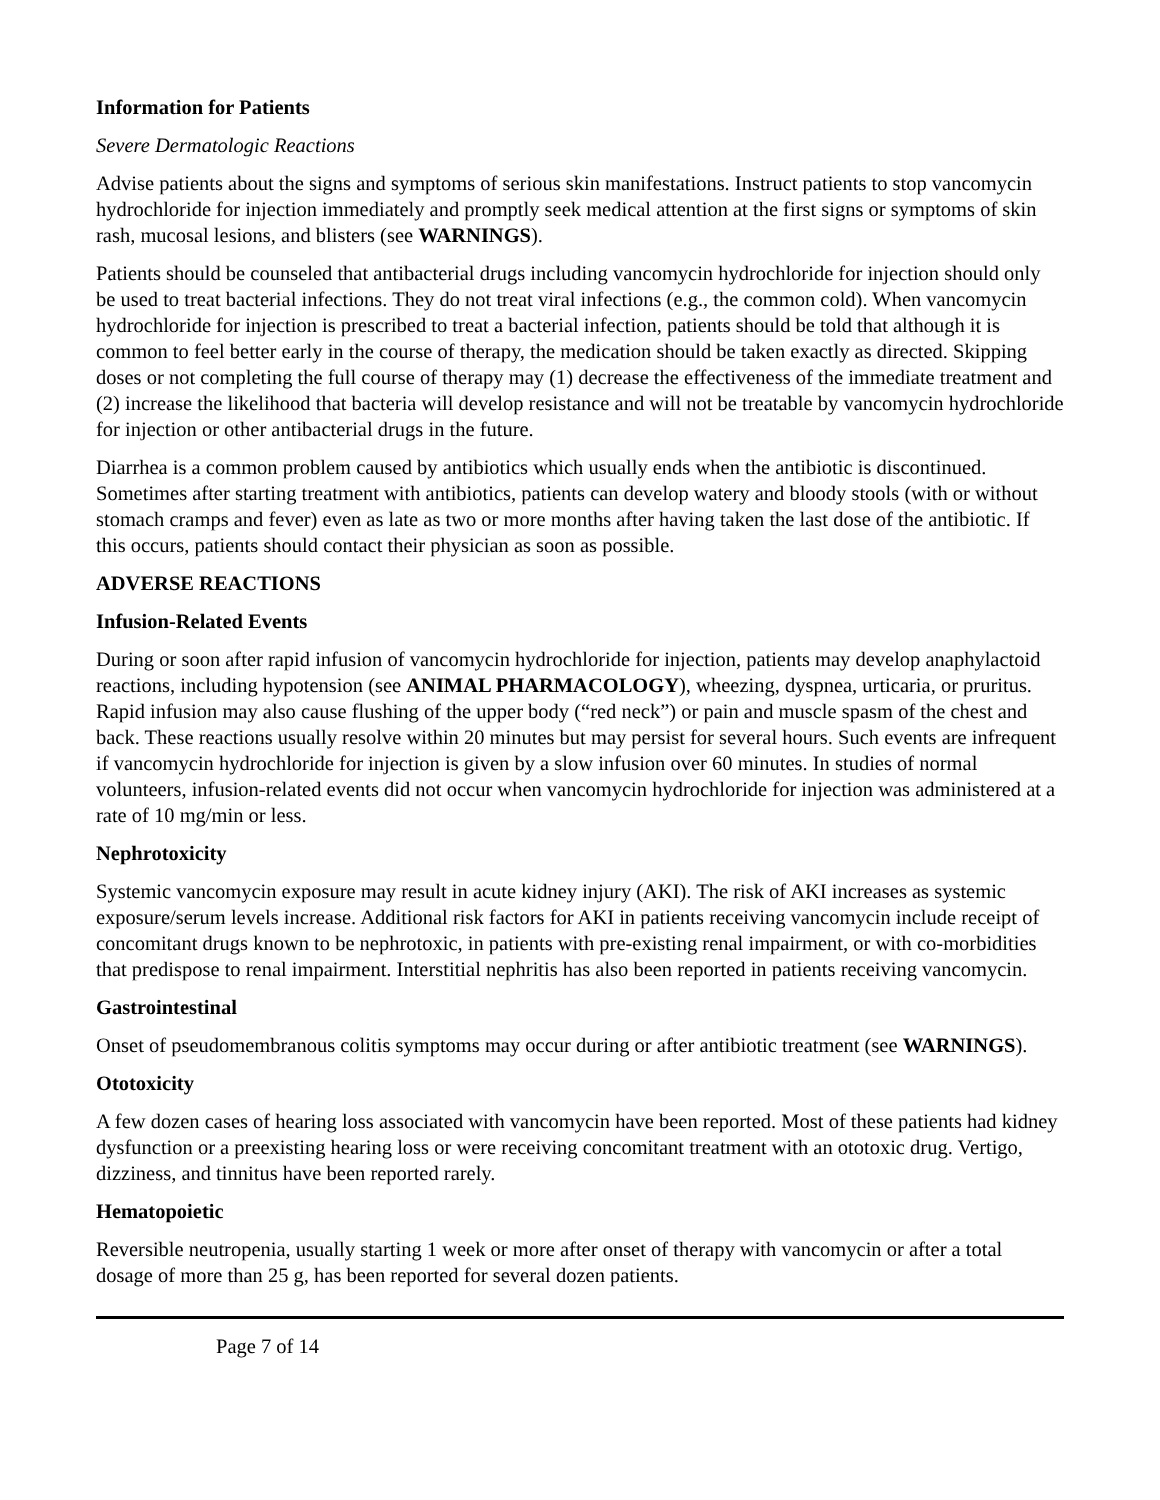Information for Patients
Severe Dermatologic Reactions
Advise patients about the signs and symptoms of serious skin manifestations. Instruct patients to stop vancomycin hydrochloride for injection immediately and promptly seek medical attention at the first signs or symptoms of skin rash, mucosal lesions, and blisters (see WARNINGS).
Patients should be counseled that antibacterial drugs including vancomycin hydrochloride for injection should only be used to treat bacterial infections. They do not treat viral infections (e.g., the common cold). When vancomycin hydrochloride for injection is prescribed to treat a bacterial infection, patients should be told that although it is common to feel better early in the course of therapy, the medication should be taken exactly as directed. Skipping doses or not completing the full course of therapy may (1) decrease the effectiveness of the immediate treatment and (2) increase the likelihood that bacteria will develop resistance and will not be treatable by vancomycin hydrochloride for injection or other antibacterial drugs in the future.
Diarrhea is a common problem caused by antibiotics which usually ends when the antibiotic is discontinued. Sometimes after starting treatment with antibiotics, patients can develop watery and bloody stools (with or without stomach cramps and fever) even as late as two or more months after having taken the last dose of the antibiotic. If this occurs, patients should contact their physician as soon as possible.
ADVERSE REACTIONS
Infusion-Related Events
During or soon after rapid infusion of vancomycin hydrochloride for injection, patients may develop anaphylactoid reactions, including hypotension (see ANIMAL PHARMACOLOGY), wheezing, dyspnea, urticaria, or pruritus. Rapid infusion may also cause flushing of the upper body (“red neck”) or pain and muscle spasm of the chest and back. These reactions usually resolve within 20 minutes but may persist for several hours. Such events are infrequent if vancomycin hydrochloride for injection is given by a slow infusion over 60 minutes. In studies of normal volunteers, infusion-related events did not occur when vancomycin hydrochloride for injection was administered at a rate of 10 mg/min or less.
Nephrotoxicity
Systemic vancomycin exposure may result in acute kidney injury (AKI). The risk of AKI increases as systemic exposure/serum levels increase. Additional risk factors for AKI in patients receiving vancomycin include receipt of concomitant drugs known to be nephrotoxic, in patients with pre-existing renal impairment, or with co-morbidities that predispose to renal impairment. Interstitial nephritis has also been reported in patients receiving vancomycin.
Gastrointestinal
Onset of pseudomembranous colitis symptoms may occur during or after antibiotic treatment (see WARNINGS).
Ototoxicity
A few dozen cases of hearing loss associated with vancomycin have been reported. Most of these patients had kidney dysfunction or a preexisting hearing loss or were receiving concomitant treatment with an ototoxic drug. Vertigo, dizziness, and tinnitus have been reported rarely.
Hematopoietic
Reversible neutropenia, usually starting 1 week or more after onset of therapy with vancomycin or after a total dosage of more than 25 g, has been reported for several dozen patients.
Page 7 of 14